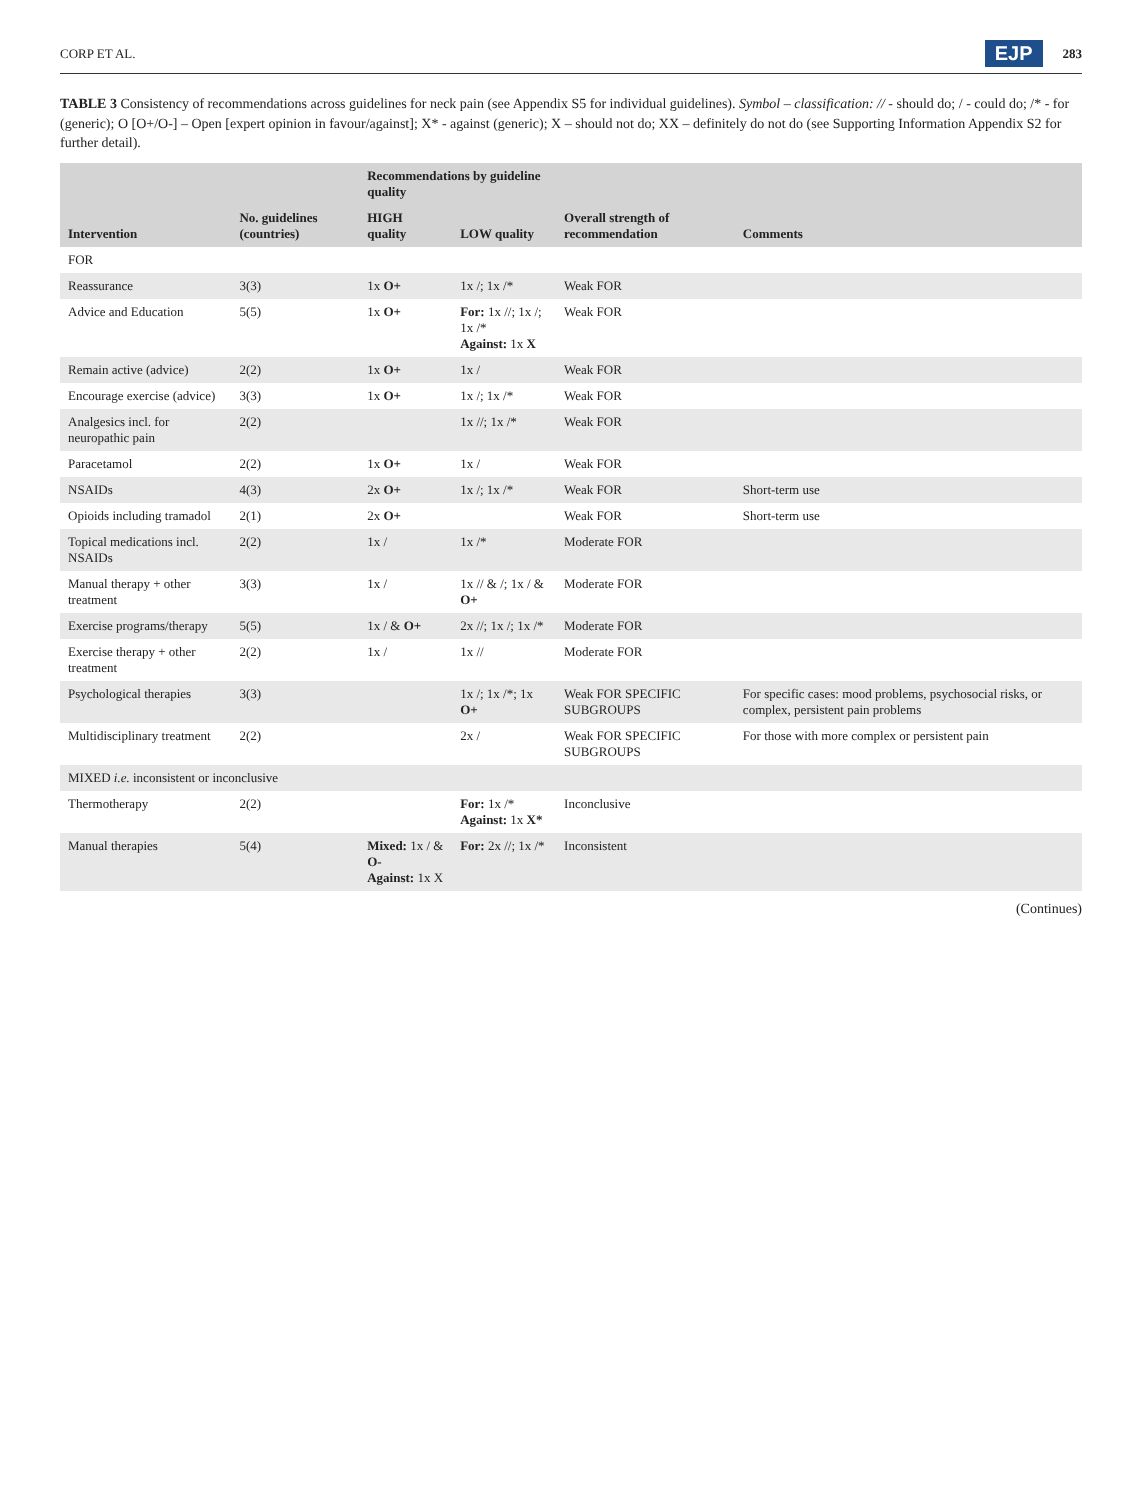CORP ET AL. EJP 283
TABLE 3 Consistency of recommendations across guidelines for neck pain (see Appendix S5 for individual guidelines). Symbol – classification: // - should do; / - could do; /* - for (generic); O [O+/O-] – Open [expert opinion in favour/against]; X* - against (generic); X – should not do; XX – definitely do not do (see Supporting Information Appendix S2 for further detail).
| Intervention | No. guidelines (countries) | Recommendations by guideline quality | | Overall strength of recommendation | Comments |
| --- | --- | --- | --- | --- | --- |
| | | HIGH quality | LOW quality | | |
| FOR | | | | | |
| Reassurance | 3(3) | 1x O+ | 1x /; 1x /* | Weak FOR | |
| Advice and Education | 5(5) | 1x O+ | For: 1x //; 1x /; 1x /* Against: 1x X | Weak FOR | |
| Remain active (advice) | 2(2) | 1x O+ | 1x / | Weak FOR | |
| Encourage exercise (advice) | 3(3) | 1x O+ | 1x /; 1x /* | Weak FOR | |
| Analgesics incl. for neuropathic pain | 2(2) | | 1x //; 1x /* | Weak FOR | |
| Paracetamol | 2(2) | 1x O+ | 1x / | Weak FOR | |
| NSAIDs | 4(3) | 2x O+ | 1x /; 1x /* | Weak FOR | Short-term use |
| Opioids including tramadol | 2(1) | 2x O+ | | Weak FOR | Short-term use |
| Topical medications incl. NSAIDs | 2(2) | 1x / | 1x /* | Moderate FOR | |
| Manual therapy + other treatment | 3(3) | 1x / | 1x // & /; 1x / & O+ | Moderate FOR | |
| Exercise programs/therapy | 5(5) | 1x / & O+ | 2x //; 1x /; 1x /* | Moderate FOR | |
| Exercise therapy + other treatment | 2(2) | 1x / | 1x // | Moderate FOR | |
| Psychological therapies | 3(3) | | 1x /; 1x /*; 1x O+ | Weak FOR SPECIFIC SUBGROUPS | For specific cases: mood problems, psychosocial risks, or complex, persistent pain problems |
| Multidisciplinary treatment | 2(2) | | 2x / | Weak FOR SPECIFIC SUBGROUPS | For those with more complex or persistent pain |
| MIXED i.e. inconsistent or inconclusive | | | | | |
| Thermotherapy | 2(2) | | For: 1x /* Against: 1x X* | Inconclusive | |
| Manual therapies | 5(4) | Mixed: 1x / & O- Against: 1x X | For: 2x //; 1x /* | Inconsistent | |
(Continues)